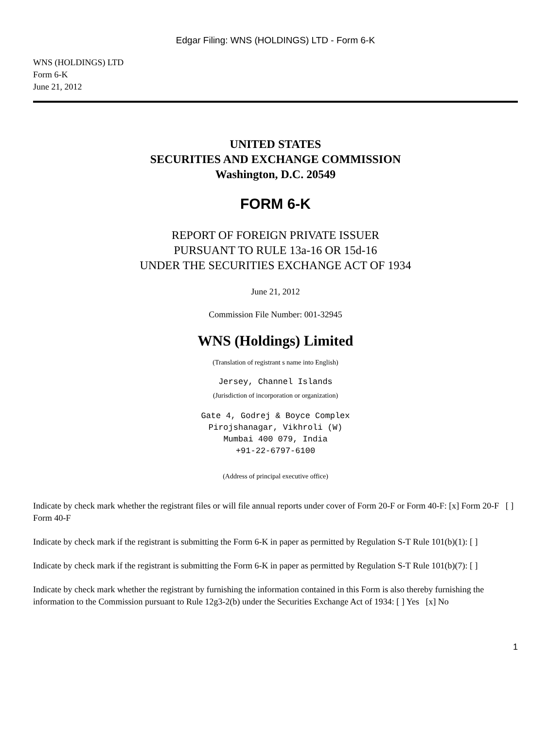Edgar Filing: WNS (HOLDINGS) LTD - Form 6-K
WNS (HOLDINGS) LTD
Form 6-K
June 21, 2012
UNITED STATES
SECURITIES AND EXCHANGE COMMISSION
Washington, D.C. 20549
FORM 6-K
REPORT OF FOREIGN PRIVATE ISSUER
PURSUANT TO RULE 13a-16 OR 15d-16
UNDER THE SECURITIES EXCHANGE ACT OF 1934
June 21, 2012
Commission File Number: 001-32945
WNS (Holdings) Limited
(Translation of registrant s name into English)
Jersey, Channel Islands
(Jurisdiction of incorporation or organization)
Gate 4, Godrej & Boyce Complex
Pirojshanagar, Vikhroli (W)
Mumbai 400 079, India
+91-22-6797-6100
(Address of principal executive office)
Indicate by check mark whether the registrant files or will file annual reports under cover of Form 20-F or Form 40-F: [x] Form 20-F [ ] Form 40-F
Indicate by check mark if the registrant is submitting the Form 6-K in paper as permitted by Regulation S-T Rule 101(b)(1): [ ]
Indicate by check mark if the registrant is submitting the Form 6-K in paper as permitted by Regulation S-T Rule 101(b)(7): [ ]
Indicate by check mark whether the registrant by furnishing the information contained in this Form is also thereby furnishing the information to the Commission pursuant to Rule 12g3-2(b) under the Securities Exchange Act of 1934: [ ] Yes [x] No
1